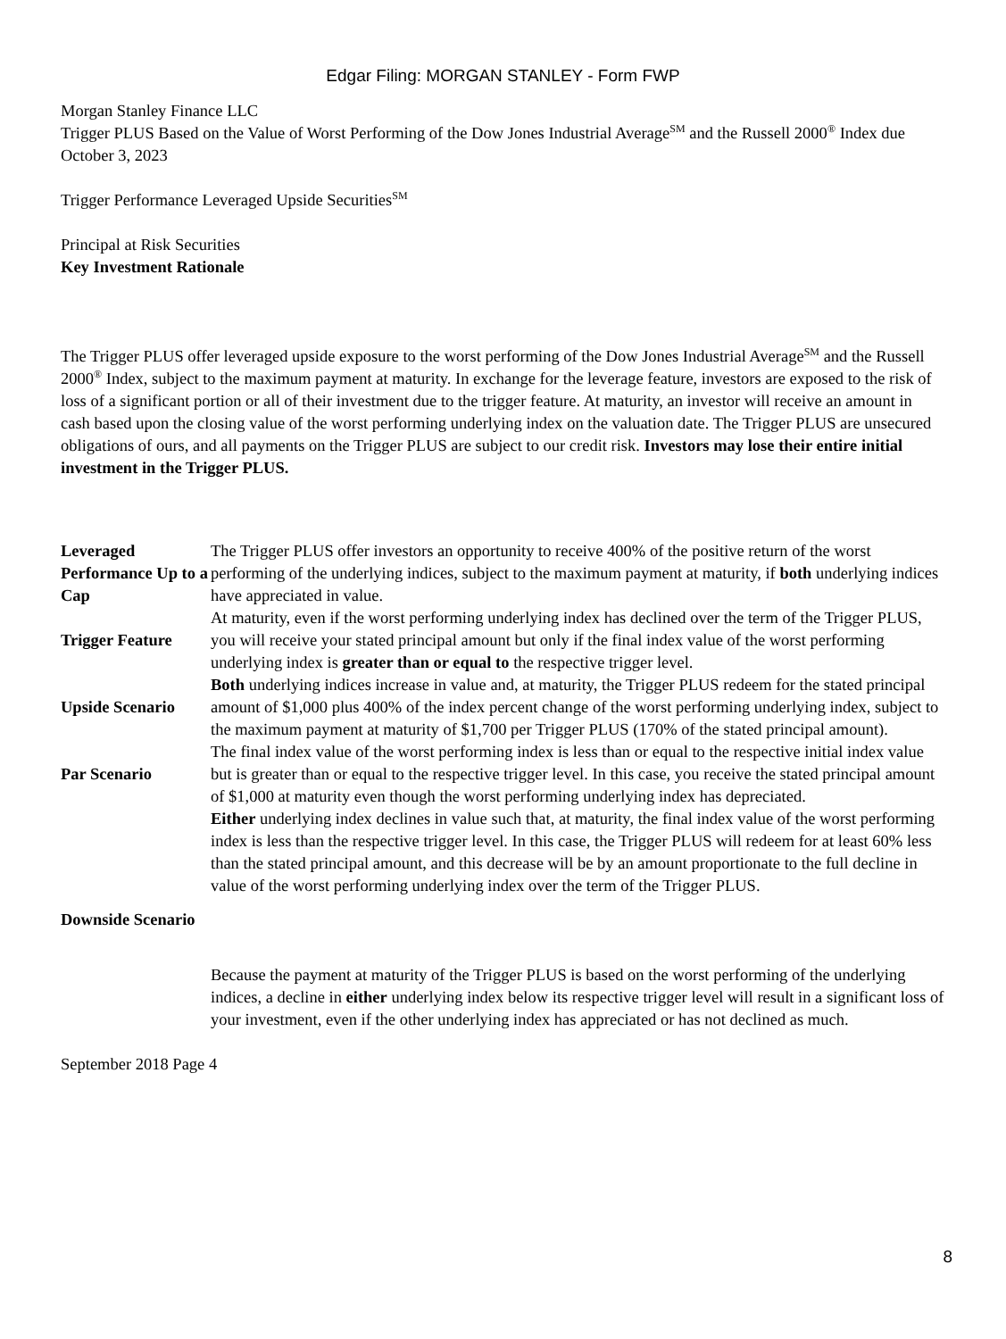Edgar Filing: MORGAN STANLEY - Form FWP
Morgan Stanley Finance LLC
Trigger PLUS Based on the Value of Worst Performing of the Dow Jones Industrial Average<sup>SM</sup> and the Russell 2000<sup>®</sup> Index due October 3, 2023
Trigger Performance Leveraged Upside Securities<sup>SM</sup>
Principal at Risk Securities
Key Investment Rationale
The Trigger PLUS offer leveraged upside exposure to the worst performing of the Dow Jones Industrial Average<sup>SM</sup> and the Russell 2000<sup>®</sup> Index, subject to the maximum payment at maturity. In exchange for the leverage feature, investors are exposed to the risk of loss of a significant portion or all of their investment due to the trigger feature. At maturity, an investor will receive an amount in cash based upon the closing value of the worst performing underlying index on the valuation date. The Trigger PLUS are unsecured obligations of ours, and all payments on the Trigger PLUS are subject to our credit risk. Investors may lose their entire initial investment in the Trigger PLUS.
| Leveraged Performance Up to a Cap | The Trigger PLUS offer investors an opportunity to receive 400% of the positive return of the worst performing of the underlying indices, subject to the maximum payment at maturity, if both underlying indices have appreciated in value. |
| Trigger Feature | At maturity, even if the worst performing underlying index has declined over the term of the Trigger PLUS, you will receive your stated principal amount but only if the final index value of the worst performing underlying index is greater than or equal to the respective trigger level. |
| Upside Scenario | Both underlying indices increase in value and, at maturity, the Trigger PLUS redeem for the stated principal amount of $1,000 plus 400% of the index percent change of the worst performing underlying index, subject to the maximum payment at maturity of $1,700 per Trigger PLUS (170% of the stated principal amount). |
| Par Scenario | The final index value of the worst performing index is less than or equal to the respective initial index value but is greater than or equal to the respective trigger level. In this case, you receive the stated principal amount of $1,000 at maturity even though the worst performing underlying index has depreciated. |
| Downside Scenario | Either underlying index declines in value such that, at maturity, the final index value of the worst performing index is less than the respective trigger level. In this case, the Trigger PLUS will redeem for at least 60% less than the stated principal amount, and this decrease will be by an amount proportionate to the full decline in value of the worst performing underlying index over the term of the Trigger PLUS. Because the payment at maturity of the Trigger PLUS is based on the worst performing of the underlying indices, a decline in either underlying index below its respective trigger level will result in a significant loss of your investment, even if the other underlying index has appreciated or has not declined as much. |
September 2018 Page 4
8